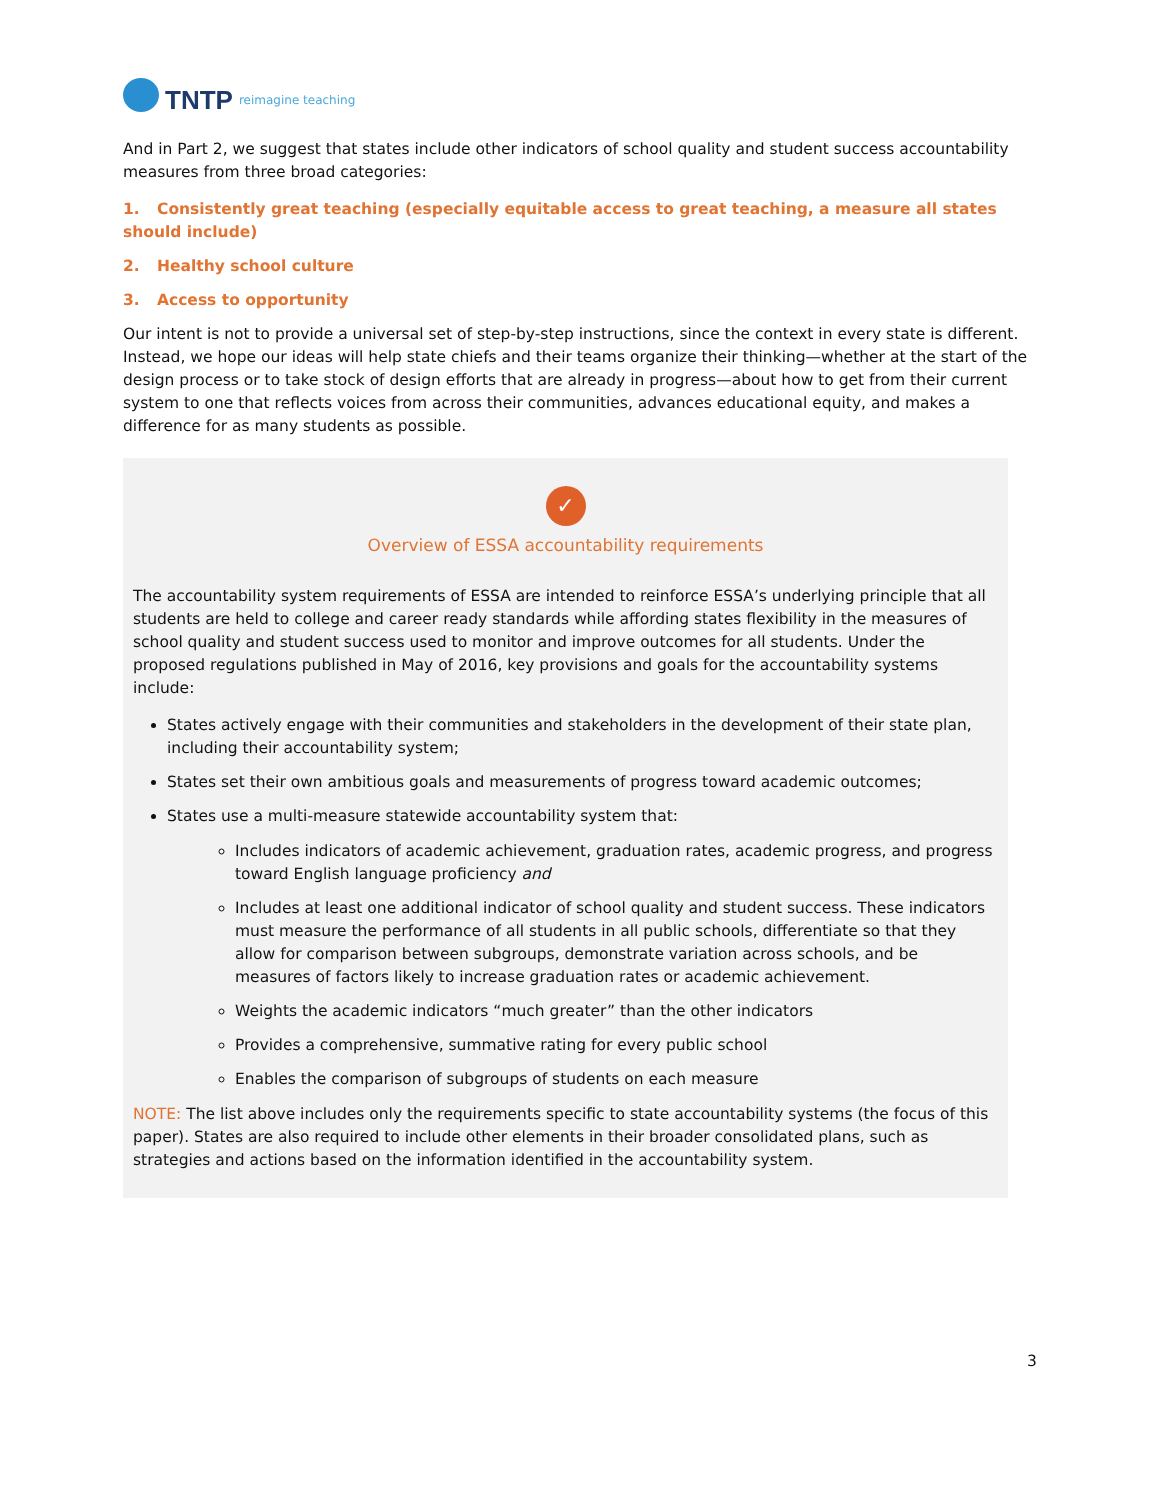TNTP reimagine teaching
And in Part 2, we suggest that states include other indicators of school quality and student success accountability measures from three broad categories:
1. Consistently great teaching (especially equitable access to great teaching, a measure all states should include)
2. Healthy school culture
3. Access to opportunity
Our intent is not to provide a universal set of step-by-step instructions, since the context in every state is different. Instead, we hope our ideas will help state chiefs and their teams organize their thinking—whether at the start of the design process or to take stock of design efforts that are already in progress—about how to get from their current system to one that reflects voices from across their communities, advances educational equity, and makes a difference for as many students as possible.
✓
Overview of ESSA accountability requirements
The accountability system requirements of ESSA are intended to reinforce ESSA’s underlying principle that all students are held to college and career ready standards while affording states flexibility in the measures of school quality and student success used to monitor and improve outcomes for all students. Under the proposed regulations published in May of 2016, key provisions and goals for the accountability systems include:
States actively engage with their communities and stakeholders in the development of their state plan, including their accountability system;
States set their own ambitious goals and measurements of progress toward academic outcomes;
States use a multi-measure statewide accountability system that:
Includes indicators of academic achievement, graduation rates, academic progress, and progress toward English language proficiency and
Includes at least one additional indicator of school quality and student success. These indicators must measure the performance of all students in all public schools, differentiate so that they allow for comparison between subgroups, demonstrate variation across schools, and be measures of factors likely to increase graduation rates or academic achievement.
Weights the academic indicators “much greater” than the other indicators
Provides a comprehensive, summative rating for every public school
Enables the comparison of subgroups of students on each measure
NOTE: The list above includes only the requirements specific to state accountability systems (the focus of this paper). States are also required to include other elements in their broader consolidated plans, such as strategies and actions based on the information identified in the accountability system.
3